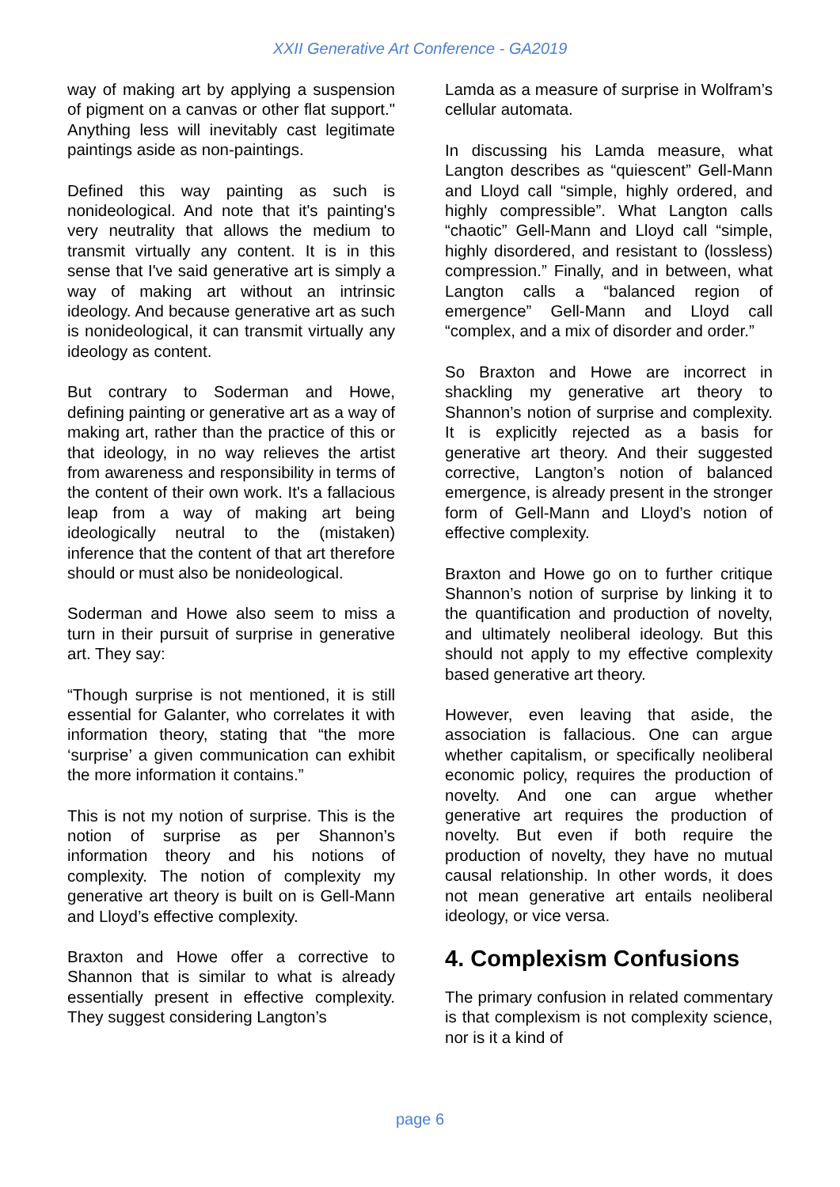XXII Generative Art Conference - GA2019
way of making art by applying a suspension of pigment on a canvas or other flat support." Anything less will inevitably cast legitimate paintings aside as non-paintings.
Defined this way painting as such is nonideological. And note that it's painting's very neutrality that allows the medium to transmit virtually any content. It is in this sense that I've said generative art is simply a way of making art without an intrinsic ideology. And because generative art as such is nonideological, it can transmit virtually any ideology as content.
But contrary to Soderman and Howe, defining painting or generative art as a way of making art, rather than the practice of this or that ideology, in no way relieves the artist from awareness and responsibility in terms of the content of their own work. It's a fallacious leap from a way of making art being ideologically neutral to the (mistaken) inference that the content of that art therefore should or must also be nonideological.
Soderman and Howe also seem to miss a turn in their pursuit of surprise in generative art. They say:
“Though surprise is not mentioned, it is still essential for Galanter, who correlates it with information theory, stating that “the more ‘surprise’ a given communication can exhibit the more information it contains.”
This is not my notion of surprise. This is the notion of surprise as per Shannon’s information theory and his notions of complexity. The notion of complexity my generative art theory is built on is Gell-Mann and Lloyd’s effective complexity.
Braxton and Howe offer a corrective to Shannon that is similar to what is already essentially present in effective complexity. They suggest considering Langton’s
Lamda as a measure of surprise in Wolfram’s cellular automata.
In discussing his Lamda measure, what Langton describes as “quiescent” Gell-Mann and Lloyd call “simple, highly ordered, and highly compressible”. What Langton calls “chaotic” Gell-Mann and Lloyd call “simple, highly disordered, and resistant to (lossless) compression.” Finally, and in between, what Langton calls a “balanced region of emergence” Gell-Mann and Lloyd call “complex, and a mix of disorder and order.”
So Braxton and Howe are incorrect in shackling my generative art theory to Shannon’s notion of surprise and complexity. It is explicitly rejected as a basis for generative art theory. And their suggested corrective, Langton’s notion of balanced emergence, is already present in the stronger form of Gell-Mann and Lloyd’s notion of effective complexity.
Braxton and Howe go on to further critique Shannon’s notion of surprise by linking it to the quantification and production of novelty, and ultimately neoliberal ideology. But this should not apply to my effective complexity based generative art theory.
However, even leaving that aside, the association is fallacious. One can argue whether capitalism, or specifically neoliberal economic policy, requires the production of novelty. And one can argue whether generative art requires the production of novelty. But even if both require the production of novelty, they have no mutual causal relationship. In other words, it does not mean generative art entails neoliberal ideology, or vice versa.
4. Complexism Confusions
The primary confusion in related commentary is that complexism is not complexity science, nor is it a kind of
page 6